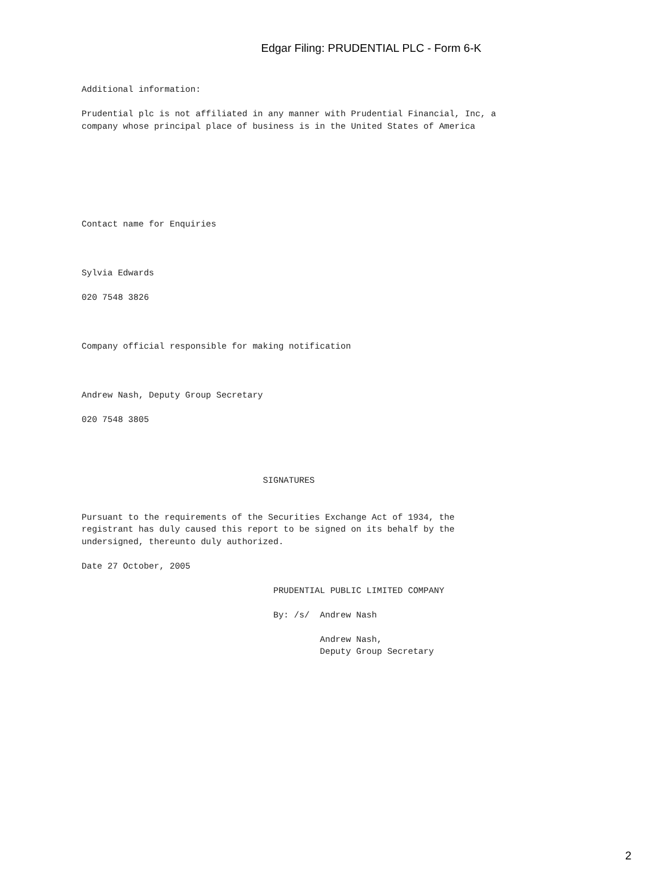Edgar Filing: PRUDENTIAL PLC - Form 6-K
Additional information:

Prudential plc is not affiliated in any manner with Prudential Financial, Inc, a
company whose principal place of business is in the United States of America







Contact name for Enquiries



Sylvia Edwards

020 7548 3826



Company official responsible for making notification



Andrew Nash, Deputy Group Secretary

020 7548 3805




                                   SIGNATURES


Pursuant to the requirements of the Securities Exchange Act of 1934, the
registrant has duly caused this report to be signed on its behalf by the
undersigned, thereunto duly authorized.

Date 27 October, 2005

                                     PRUDENTIAL PUBLIC LIMITED COMPANY

                                     By: /s/  Andrew Nash

                                              Andrew Nash,
                                              Deputy Group Secretary
2